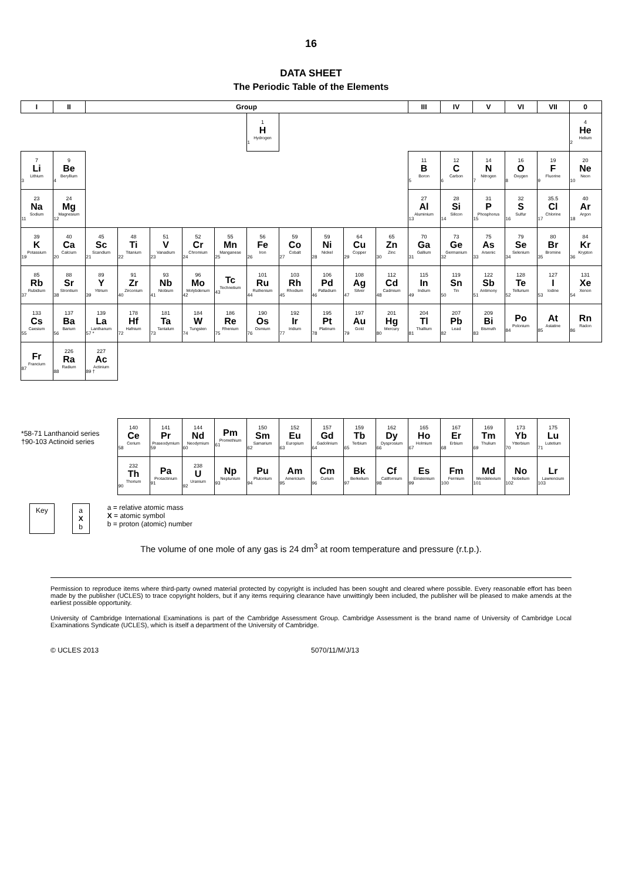16
DATA SHEET
The Periodic Table of the Elements
| I | II | Group | | | | | | | | | | III | IV | V | VI | VII | 0 |
| --- | --- | --- | --- | --- | --- | --- | --- | --- | --- | --- | --- | --- | --- | --- | --- | --- | --- |
| | | | | | | | 1 H Hydrogen 1 | | | | | | | | | | 4 He Helium 2 |
| 7 Li Lithium 3 | 9 Be Beryllium 4 | | | | | | | | | | | 11 B Boron 5 | 12 C Carbon 6 | 14 N Nitrogen 7 | 16 O Oxygen 8 | 19 F Fluorine 9 | 20 Ne Neon 10 |
| 23 Na Sodium 11 | 24 Mg Magnesium 12 | | | | | | | | | | | 27 Al Aluminium 13 | 28 Si Silicon 14 | 31 P Phosphorus 15 | 32 S Sulfur 16 | 35.5 Cl Chlorine 17 | 40 Ar Argon 18 |
| 39 K Potassium 19 | 40 Ca Calcium 20 | 45 Sc Scandium 21 | 48 Ti Titanium 22 | 51 V Vanadium 23 | 52 Cr Chromium 24 | 55 Mn Manganese 25 | 56 Fe Iron 26 | 59 Co Cobalt 27 | 59 Ni Nickel 28 | 64 Cu Copper 29 | 65 Zn Zinc 30 | 70 Ga Gallium 31 | 73 Ge Germanium 32 | 75 As Arsenic 33 | 79 Se Selenium 34 | 80 Br Bromine 35 | 84 Kr Krypton 36 |
| 85 Rb Rubidium 37 | 88 Sr Strontium 38 | 89 Y Yttrium 39 | 91 Zr Zirconium 40 | 93 Nb Niobium 41 | 96 Mo Molybdenum 42 | Tc Technetium 43 | 101 Ru Ruthenium 44 | 103 Rh Rhodium 45 | 106 Pd Palladium 46 | 108 Ag Silver 47 | 112 Cd Cadmium 48 | 115 In Indium 49 | 119 Sn Tin 50 | 122 Sb Antimony 51 | 128 Te Tellurium 52 | 127 I Iodine 53 | 131 Xe Xenon 54 |
| 133 Cs Caesium 55 | 137 Ba Barium 56 | 139 La Lanthanum 57 * | 178 Hf Hafnium 72 | 181 Ta Tantalum 73 | 184 W Tungsten 74 | 186 Re Rhenium 75 | 190 Os Osmium 76 | 192 Ir Iridium 77 | 195 Pt Platinum 78 | 197 Au Gold 79 | 201 Hg Mercury 80 | 204 Tl Thallium 81 | 207 Pb Lead 82 | 209 Bi Bismuth 83 | Po Polonium 84 | At Astatine 85 | Rn Radon 86 |
| Fr Francium 87 | 226 Ra Radium 88 | 227 Ac Actinium 89 † | | | | | | | | | | | | | | | |
| *58-71 Lanthanoid series †90-103 Actinoid series | | | 140 Ce Cerium 58 | 141 Pr Praseodymium 59 | 144 Nd Neodymium 60 | Pm Promethium 61 | 150 Sm Samarium 62 | 152 Eu Europium 63 | 157 Gd Gadolinium 64 | 159 Tb Terbium 65 | 162 Dy Dysprosium 66 | 165 Ho Holmium 67 | 167 Er Erbium 68 | 169 Tm Thulium 69 | 173 Yb Ytterbium 70 | 175 Lu Lutetium 71 | |
| | | | 232 Th Thorium 90 | Pa Protactinium 91 | 238 U Uranium 92 | Np Neptunium 93 | Pu Plutonium 94 | Am Americium 95 | Cm Curium 96 | Bk Berkelium 97 | Cf Californium 98 | Es Einsteinium 99 | Fm Fermium 100 | Md Mendelevium 101 | No Nobelium 102 | Lr Lawrencium 103 | |
Key a
X
b
a = relative atomic mass
X = atomic symbol
b = proton (atomic) number
The volume of one mole of any gas is 24 dm<sup>3</sup> at room temperature and pressure (r.t.p.).
Permission to reproduce items where third-party owned material protected by copyright is included has been sought and cleared where possible. Every reasonable effort has been made by the publisher (UCLES) to trace copyright holders, but if any items requiring clearance have unwittingly been included, the publisher will be pleased to make amends at the earliest possible opportunity.
University of Cambridge International Examinations is part of the Cambridge Assessment Group. Cambridge Assessment is the brand name of University of Cambridge Local Examinations Syndicate (UCLES), which is itself a department of the University of Cambridge.
© UCLES 2013 5070/11/M/J/13